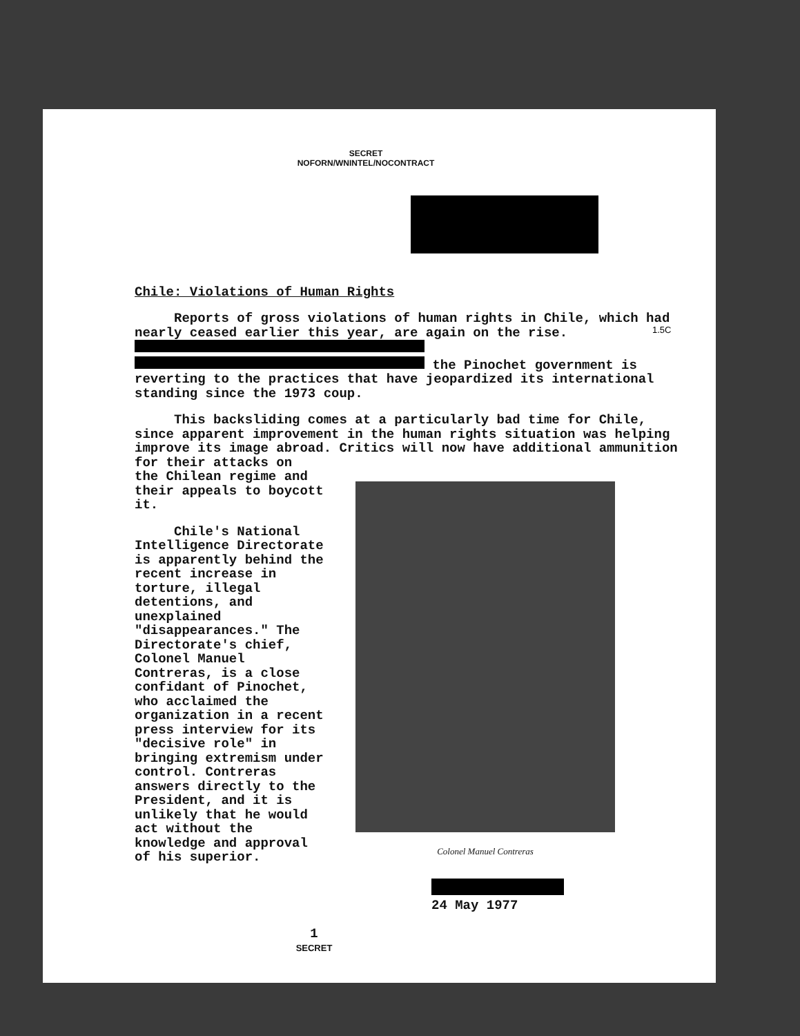SECRET
NOFORN/WNINTEL/NOCONTRACT
Chile: Violations of Human Rights
Reports of gross violations of human rights in Chile, which had nearly ceased earlier this year, are again on the rise. the Pinochet government is reverting to the practices that have jeopardized its international standing since the 1973 coup.
This backsliding comes at a particularly bad time for Chile, since apparent improvement in the human rights situation was helping improve its image abroad. Critics will now have additional ammunition for their attacks on
the Chilean regime and their appeals to boycott it.
Chile's National Intelligence Directorate is apparently behind the recent increase in torture, illegal detentions, and unexplained "disappearances." The Directorate's chief, Colonel Manuel Contreras, is a close confidant of Pinochet, who acclaimed the organization in a recent press interview for its "decisive role" in bringing extremism under control. Contreras answers directly to the President, and it is unlikely that he would act without the knowledge and approval of his superior.
Colonel Manuel Contreras
24 May 1977
1
SECRET
1.5C